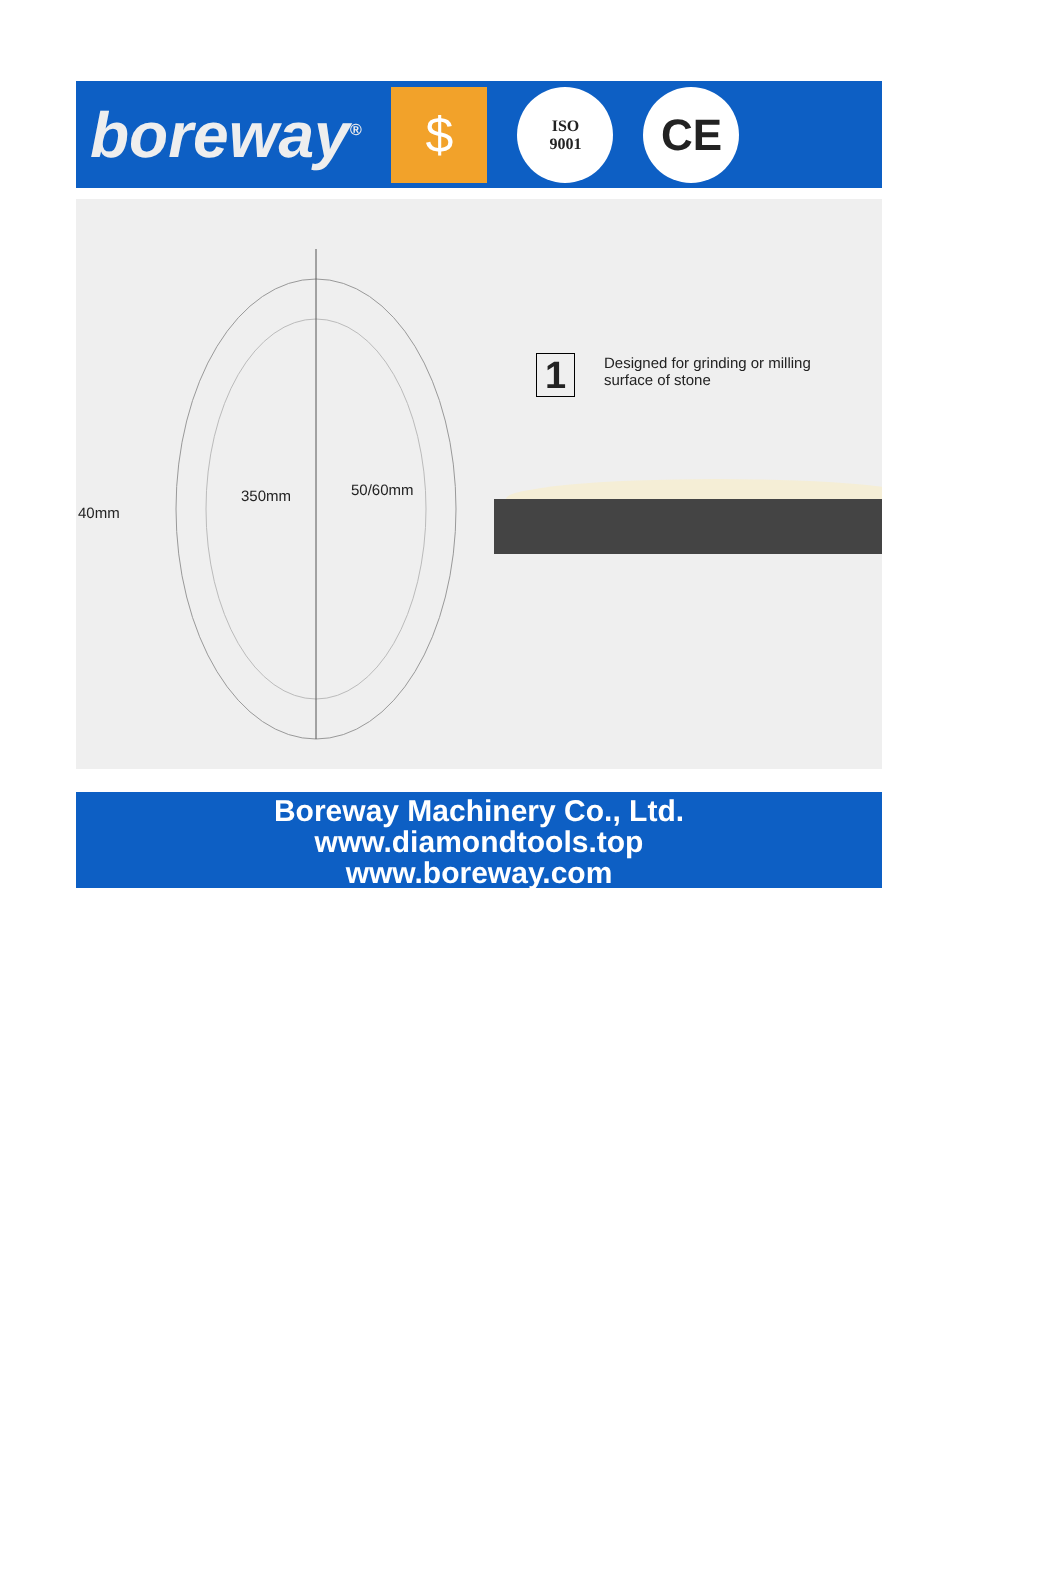boreway<sup>®</sup>
$
ISO
9001
CE
1
Designed for grinding or milling
surface of stone
40mm
350mm 50/60mm
Boreway Machinery Co., Ltd.
www.diamondtools.top
www.boreway.com